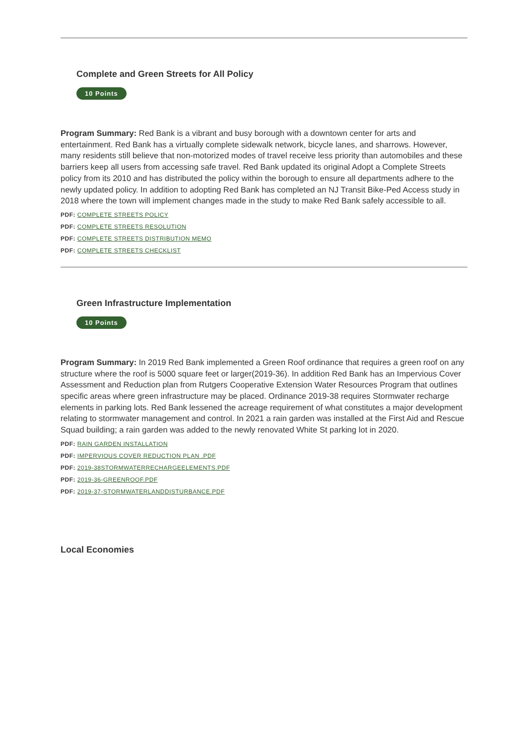Complete and Green Streets for All Policy
10 Points
Program Summary: Red Bank is a vibrant and busy borough with a downtown center for arts and entertainment. Red Bank has a virtually complete sidewalk network, bicycle lanes, and sharrows. However, many residents still believe that non-motorized modes of travel receive less priority than automobiles and these barriers keep all users from accessing safe travel. Red Bank updated its original Adopt a Complete Streets policy from its 2010 and has distributed the policy within the borough to ensure all departments adhere to the newly updated policy. In addition to adopting Red Bank has completed an NJ Transit Bike-Ped Access study in 2018 where the town will implement changes made in the study to make Red Bank safely accessible to all.
PDF: COMPLETE STREETS POLICY
PDF: COMPLETE STREETS RESOLUTION
PDF: COMPLETE STREETS DISTRIBUTION MEMO
PDF: COMPLETE STREETS CHECKLIST
Green Infrastructure Implementation
10 Points
Program Summary: In 2019 Red Bank implemented a Green Roof ordinance that requires a green roof on any structure where the roof is 5000 square feet or larger(2019-36). In addition Red Bank has an Impervious Cover Assessment and Reduction plan from Rutgers Cooperative Extension Water Resources Program that outlines specific areas where green infrastructure may be placed. Ordinance 2019-38 requires Stormwater recharge elements in parking lots. Red Bank lessened the acreage requirement of what constitutes a major development relating to stormwater management and control. In 2021 a rain garden was installed at the First Aid and Rescue Squad building; a rain garden was added to the newly renovated White St parking lot in 2020.
PDF: RAIN GARDEN INSTALLATION
PDF: IMPERVIOUS COVER REDUCTION PLAN .PDF
PDF: 2019-38STORMWATERRECHARGEELEMENTS.PDF
PDF: 2019-36-GREENROOF.PDF
PDF: 2019-37-STORMWATERLANDDISTURBANCE.PDF
Local Economies